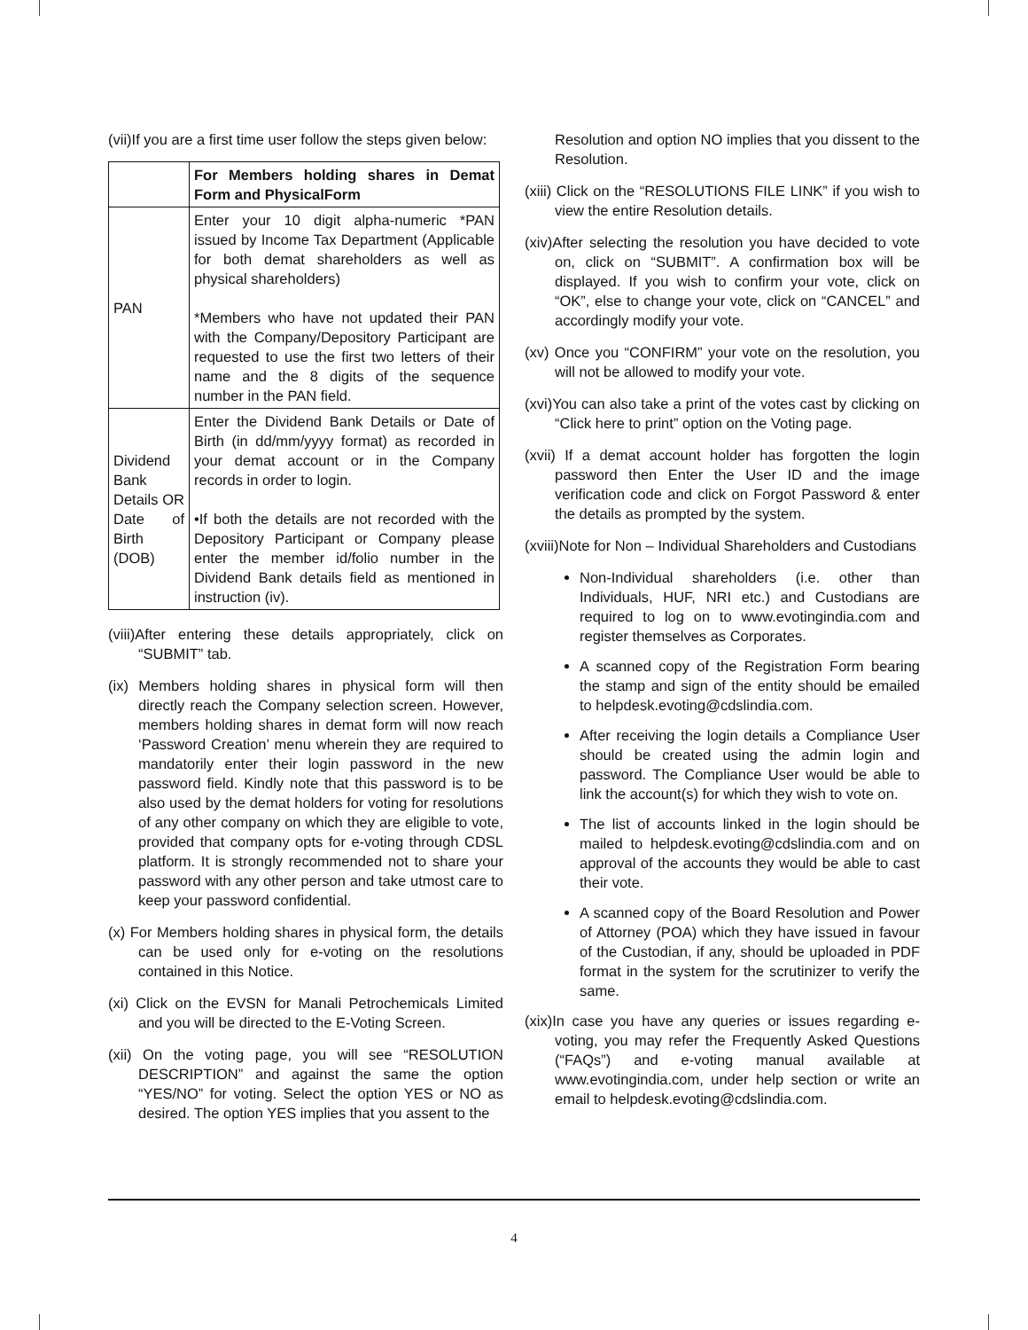(vii)If you are a first time user follow the steps given below:
| | For Members holding shares in Demat Form and PhysicalForm |
| PAN | Enter your 10 digit alpha-numeric *PAN issued by Income Tax Department (Applicable for both demat shareholders as well as physical shareholders) *Members who have not updated their PAN with the Company/Depository Participant are requested to use the first two letters of their name and the 8 digits of the sequence number in the PAN field. |
| Dividend Bank Details OR Date of Birth (DOB) | Enter the Dividend Bank Details or Date of Birth (in dd/mm/yyyy format) as recorded in your demat account or in the Company records in order to login. •If both the details are not recorded with the Depository Participant or Company please enter the member id/folio number in the Dividend Bank details field as mentioned in instruction (iv). |
(viii)After entering these details appropriately, click on “SUBMIT” tab.
(ix) Members holding shares in physical form will then directly reach the Company selection screen. However, members holding shares in demat form will now reach ‘Password Creation’ menu wherein they are required to mandatorily enter their login password in the new password field. Kindly note that this password is to be also used by the demat holders for voting for resolutions of any other company on which they are eligible to vote, provided that company opts for e-voting through CDSL platform. It is strongly recommended not to share your password with any other person and take utmost care to keep your password confidential.
(x) For Members holding shares in physical form, the details can be used only for e-voting on the resolutions contained in this Notice.
(xi) Click on the EVSN for Manali Petrochemicals Limited and you will be directed to the E-Voting Screen.
(xii) On the voting page, you will see “RESOLUTION DESCRIPTION” and against the same the option “YES/NO” for voting. Select the option YES or NO as desired. The option YES implies that you assent to the
Resolution and option NO implies that you dissent to the Resolution.
(xiii) Click on the “RESOLUTIONS FILE LINK” if you wish to view the entire Resolution details.
(xiv)After selecting the resolution you have decided to vote on, click on “SUBMIT”. A confirmation box will be displayed. If you wish to confirm your vote, click on “OK”, else to change your vote, click on “CANCEL” and accordingly modify your vote.
(xv) Once you “CONFIRM” your vote on the resolution, you will not be allowed to modify your vote.
(xvi)You can also take a print of the votes cast by clicking on “Click here to print” option on the Voting page.
(xvii) If a demat account holder has forgotten the login password then Enter the User ID and the image verification code and click on Forgot Password & enter the details as prompted by the system.
(xviii)Note for Non – Individual Shareholders and Custodians
Non-Individual shareholders (i.e. other than Individuals, HUF, NRI etc.) and Custodians are required to log on to www.evotingindia.com and register themselves as Corporates.
A scanned copy of the Registration Form bearing the stamp and sign of the entity should be emailed to helpdesk.evoting@cdslindia.com.
After receiving the login details a Compliance User should be created using the admin login and password. The Compliance User would be able to link the account(s) for which they wish to vote on.
The list of accounts linked in the login should be mailed to helpdesk.evoting@cdslindia.com and on approval of the accounts they would be able to cast their vote.
A scanned copy of the Board Resolution and Power of Attorney (POA) which they have issued in favour of the Custodian, if any, should be uploaded in PDF format in the system for the scrutinizer to verify the same.
(xix)In case you have any queries or issues regarding e-voting, you may refer the Frequently Asked Questions (“FAQs”) and e-voting manual available at www.evotingindia.com, under help section or write an email to helpdesk.evoting@cdslindia.com.
4